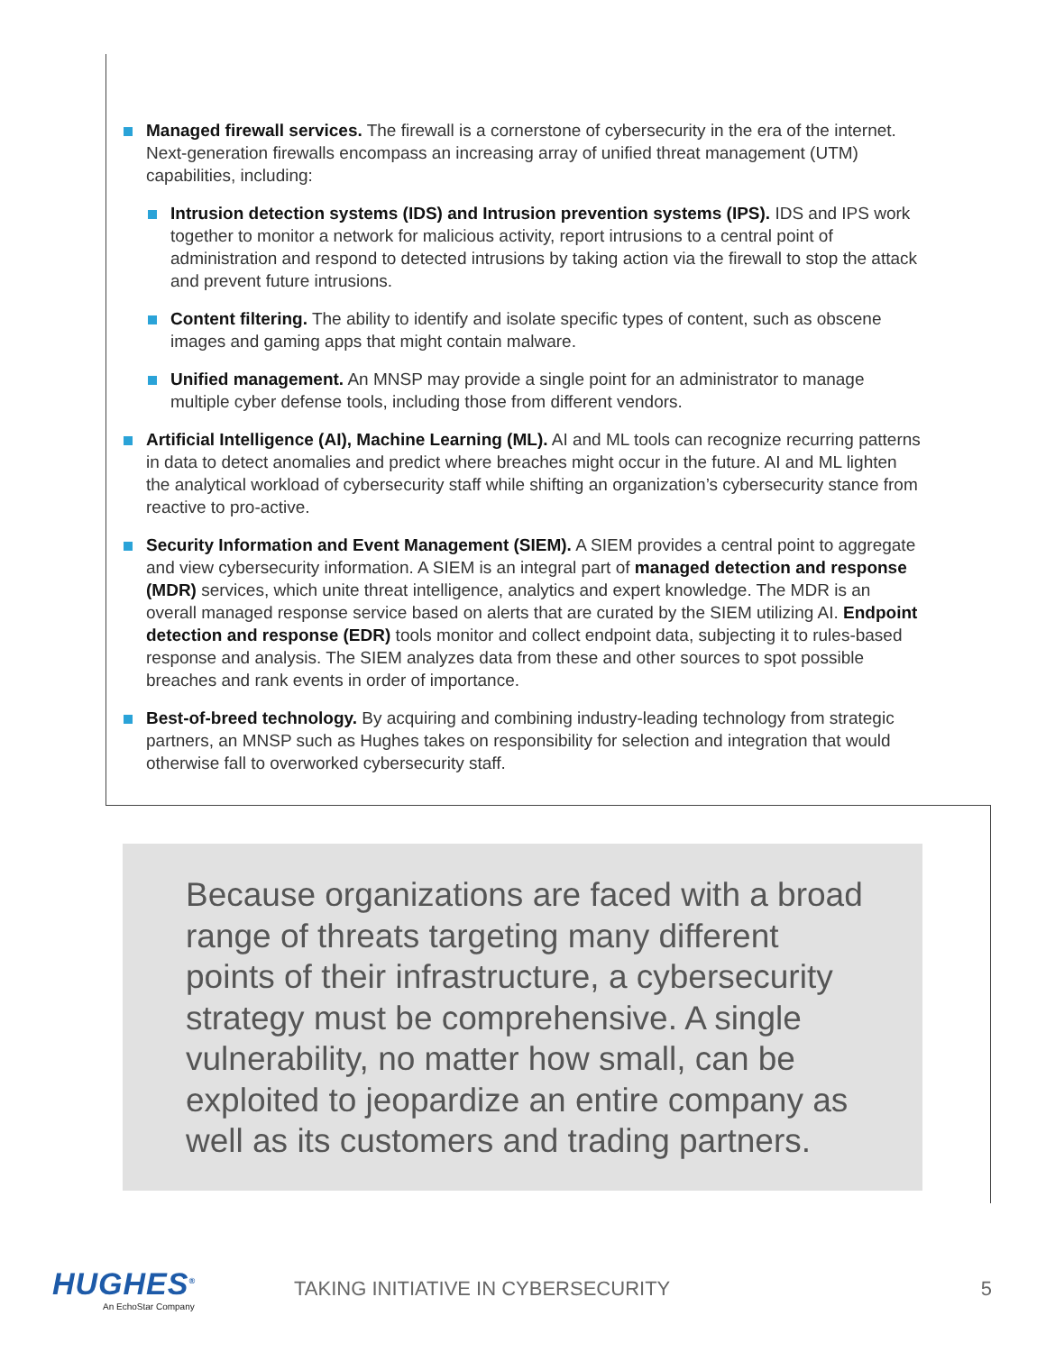Managed firewall services. The firewall is a cornerstone of cybersecurity in the era of the internet. Next-generation firewalls encompass an increasing array of unified threat management (UTM) capabilities, including:
Intrusion detection systems (IDS) and Intrusion prevention systems (IPS). IDS and IPS work together to monitor a network for malicious activity, report intrusions to a central point of administration and respond to detected intrusions by taking action via the firewall to stop the attack and prevent future intrusions.
Content filtering. The ability to identify and isolate specific types of content, such as obscene images and gaming apps that might contain malware.
Unified management. An MNSP may provide a single point for an administrator to manage multiple cyber defense tools, including those from different vendors.
Artificial Intelligence (AI), Machine Learning (ML). AI and ML tools can recognize recurring patterns in data to detect anomalies and predict where breaches might occur in the future. AI and ML lighten the analytical workload of cybersecurity staff while shifting an organization’s cybersecurity stance from reactive to pro-active.
Security Information and Event Management (SIEM). A SIEM provides a central point to aggregate and view cybersecurity information. A SIEM is an integral part of managed detection and response (MDR) services, which unite threat intelligence, analytics and expert knowledge. The MDR is an overall managed response service based on alerts that are curated by the SIEM utilizing AI. Endpoint detection and response (EDR) tools monitor and collect endpoint data, subjecting it to rules-based response and analysis. The SIEM analyzes data from these and other sources to spot possible breaches and rank events in order of importance.
Best-of-breed technology. By acquiring and combining industry-leading technology from strategic partners, an MNSP such as Hughes takes on responsibility for selection and integration that would otherwise fall to overworked cybersecurity staff.
Because organizations are faced with a broad range of threats targeting many different points of their infrastructure, a cybersecurity strategy must be comprehensive. A single vulnerability, no matter how small, can be exploited to jeopardize an entire company as well as its customers and trading partners.
HUGHES<sup>®</sup>
An EchoStar Company
TAKING INITIATIVE IN CYBERSECURITY
5